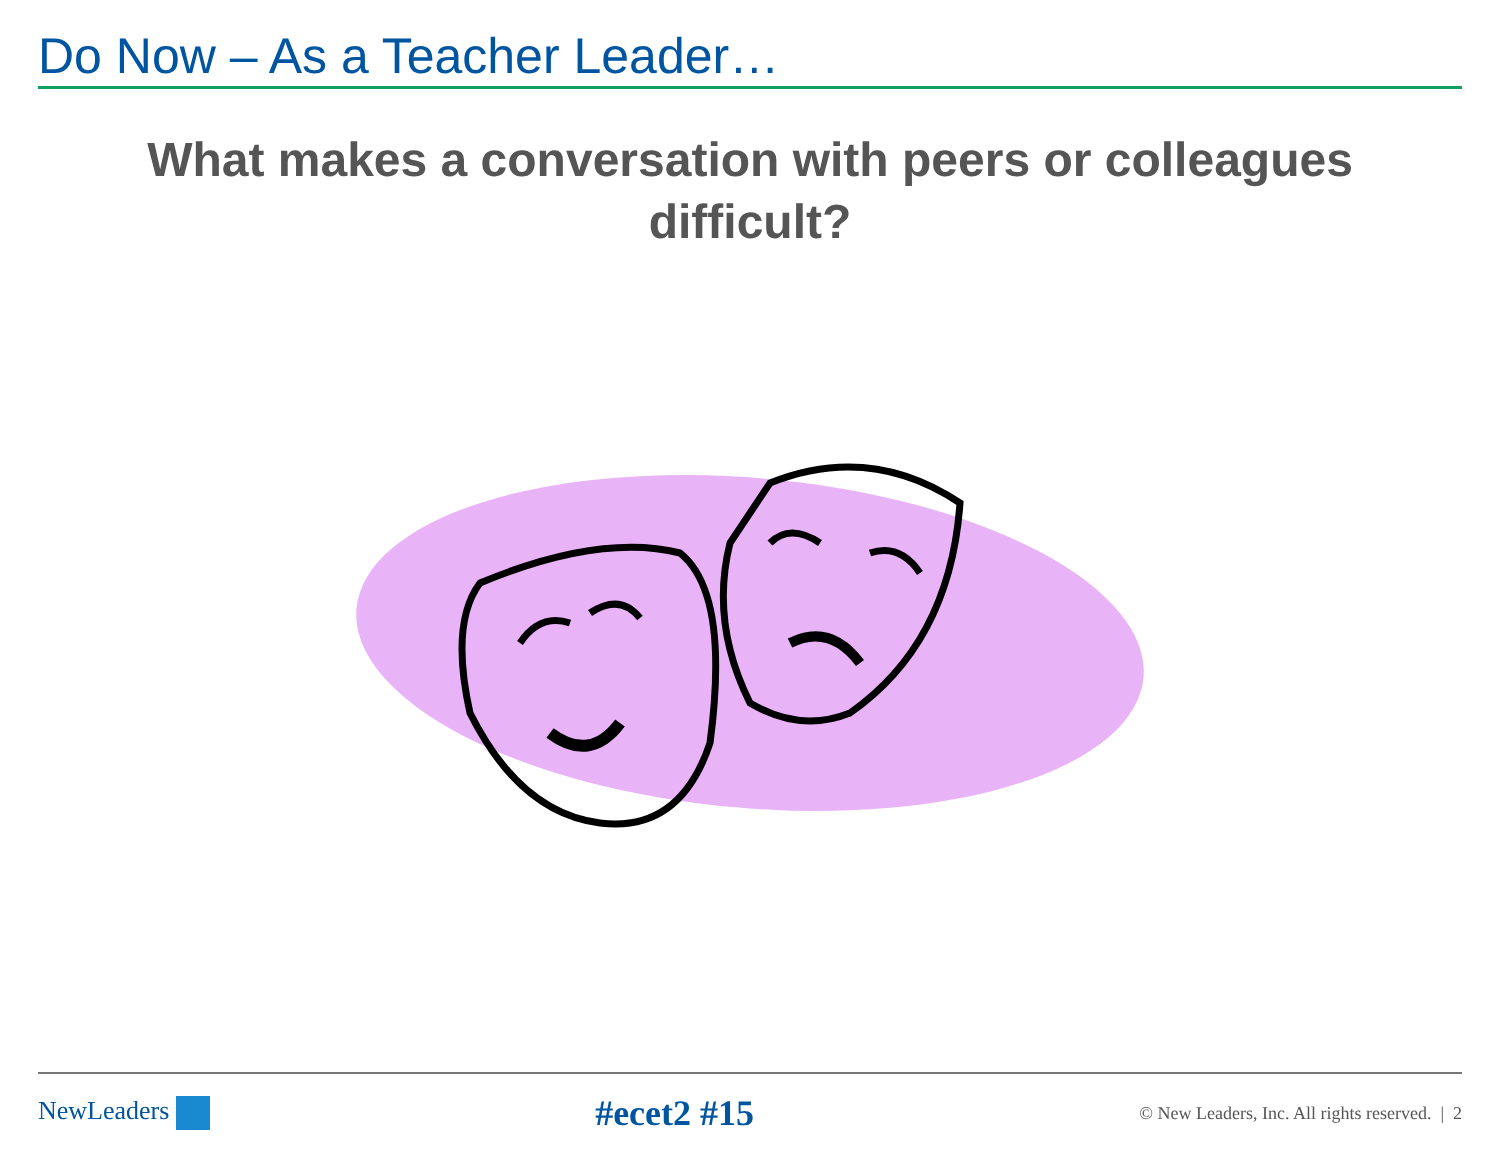Do Now – As a Teacher Leader…
What makes a conversation with peers or colleagues difficult?
NewLeaders #ecet2 #15 © New Leaders, Inc. All rights reserved. | 2